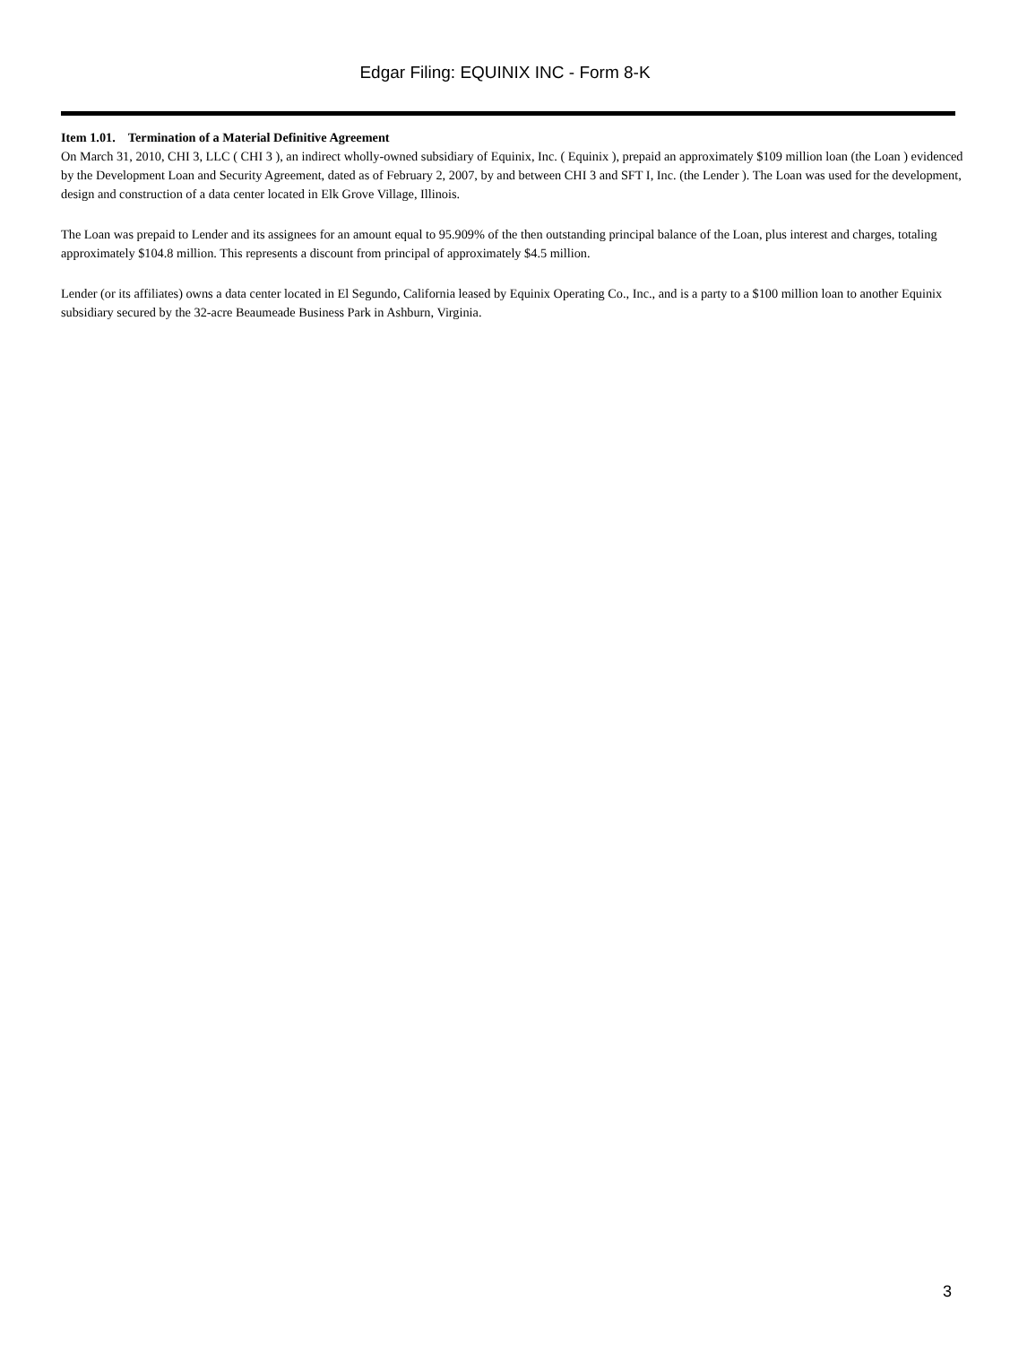Edgar Filing: EQUINIX INC - Form 8-K
Item 1.01. Termination of a Material Definitive Agreement
On March 31, 2010, CHI 3, LLC ( CHI 3 ), an indirect wholly-owned subsidiary of Equinix, Inc. ( Equinix ), prepaid an approximately $109 million loan (the Loan ) evidenced by the Development Loan and Security Agreement, dated as of February 2, 2007, by and between CHI 3 and SFT I, Inc. (the Lender ). The Loan was used for the development, design and construction of a data center located in Elk Grove Village, Illinois.
The Loan was prepaid to Lender and its assignees for an amount equal to 95.909% of the then outstanding principal balance of the Loan, plus interest and charges, totaling approximately $104.8 million. This represents a discount from principal of approximately $4.5 million.
Lender (or its affiliates) owns a data center located in El Segundo, California leased by Equinix Operating Co., Inc., and is a party to a $100 million loan to another Equinix subsidiary secured by the 32-acre Beaumeade Business Park in Ashburn, Virginia.
3